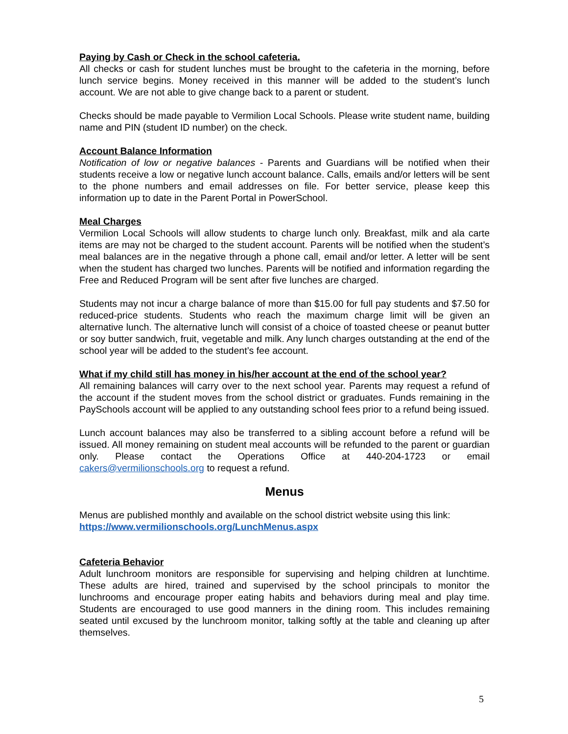Paying by Cash or Check in the school cafeteria.
All checks or cash for student lunches must be brought to the cafeteria in the morning, before lunch service begins. Money received in this manner will be added to the student’s lunch account. We are not able to give change back to a parent or student.
Checks should be made payable to Vermilion Local Schools. Please write student name, building name and PIN (student ID number) on the check.
Account Balance Information
Notification of low or negative balances - Parents and Guardians will be notified when their students receive a low or negative lunch account balance. Calls, emails and/or letters will be sent to the phone numbers and email addresses on file. For better service, please keep this information up to date in the Parent Portal in PowerSchool.
Meal Charges
Vermilion Local Schools will allow students to charge lunch only. Breakfast, milk and ala carte items are may not be charged to the student account. Parents will be notified when the student’s meal balances are in the negative through a phone call, email and/or letter. A letter will be sent when the student has charged two lunches. Parents will be notified and information regarding the Free and Reduced Program will be sent after five lunches are charged.
Students may not incur a charge balance of more than $15.00 for full pay students and $7.50 for reduced-price students. Students who reach the maximum charge limit will be given an alternative lunch. The alternative lunch will consist of a choice of toasted cheese or peanut butter or soy butter sandwich, fruit, vegetable and milk. Any lunch charges outstanding at the end of the school year will be added to the student’s fee account.
What if my child still has money in his/her account at the end of the school year?
All remaining balances will carry over to the next school year. Parents may request a refund of the account if the student moves from the school district or graduates. Funds remaining in the PaySchools account will be applied to any outstanding school fees prior to a refund being issued.
Lunch account balances may also be transferred to a sibling account before a refund will be issued. All money remaining on student meal accounts will be refunded to the parent or guardian only. Please contact the Operations Office at 440-204-1723 or email cakers@vermilionschools.org to request a refund.
Menus
Menus are published monthly and available on the school district website using this link:
https://www.vermilionschools.org/LunchMenus.aspx
Cafeteria Behavior
Adult lunchroom monitors are responsible for supervising and helping children at lunchtime. These adults are hired, trained and supervised by the school principals to monitor the lunchrooms and encourage proper eating habits and behaviors during meal and play time. Students are encouraged to use good manners in the dining room. This includes remaining seated until excused by the lunchroom monitor, talking softly at the table and cleaning up after themselves.
5